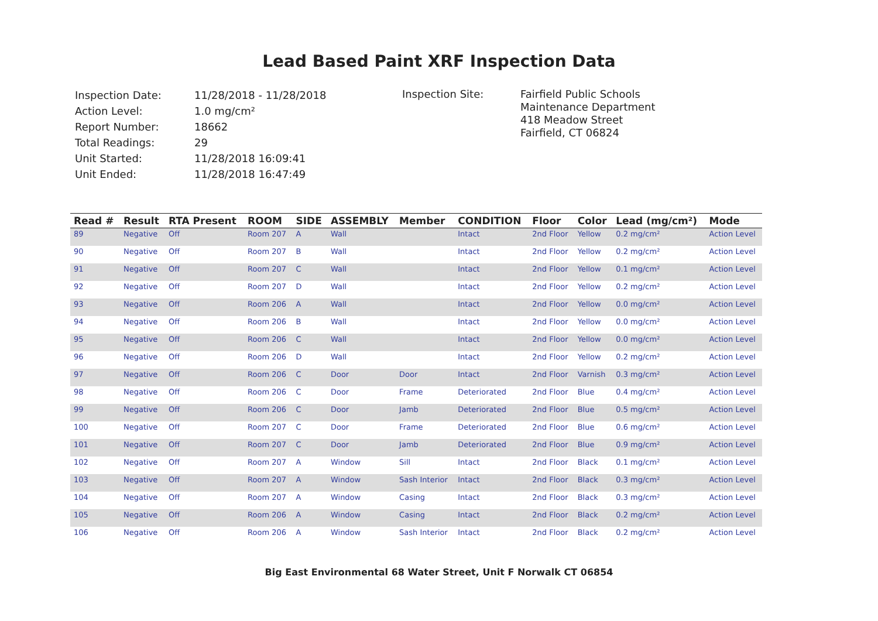Lead Based Paint XRF Inspection Data
| Inspection Date: | 11/28/2018 - 11/28/2018 |
| Action Level: | 1.0 mg/cm² |
| Report Number: | 18662 |
| Total Readings: | 29 |
| Unit Started: | 11/28/2018 16:09:41 |
| Unit Ended: | 11/28/2018 16:47:49 |
Inspection Site:
Fairfield Public Schools
Maintenance Department
418 Meadow Street
Fairfield, CT 06824
| Read # | Result | RTA Present | ROOM | SIDE | ASSEMBLY | Member | CONDITION | Floor | Color | Lead (mg/cm²) | Mode |
| --- | --- | --- | --- | --- | --- | --- | --- | --- | --- | --- | --- |
| 89 | Negative | Off | Room 207 | A | Wall | | Intact | 2nd Floor | Yellow | 0.2 mg/cm² | Action Level |
| 90 | Negative | Off | Room 207 | B | Wall | | Intact | 2nd Floor | Yellow | 0.2 mg/cm² | Action Level |
| 91 | Negative | Off | Room 207 | C | Wall | | Intact | 2nd Floor | Yellow | 0.1 mg/cm² | Action Level |
| 92 | Negative | Off | Room 207 | D | Wall | | Intact | 2nd Floor | Yellow | 0.2 mg/cm² | Action Level |
| 93 | Negative | Off | Room 206 | A | Wall | | Intact | 2nd Floor | Yellow | 0.0 mg/cm² | Action Level |
| 94 | Negative | Off | Room 206 | B | Wall | | Intact | 2nd Floor | Yellow | 0.0 mg/cm² | Action Level |
| 95 | Negative | Off | Room 206 | C | Wall | | Intact | 2nd Floor | Yellow | 0.0 mg/cm² | Action Level |
| 96 | Negative | Off | Room 206 | D | Wall | | Intact | 2nd Floor | Yellow | 0.2 mg/cm² | Action Level |
| 97 | Negative | Off | Room 206 | C | Door | Door | Intact | 2nd Floor | Varnish | 0.3 mg/cm² | Action Level |
| 98 | Negative | Off | Room 206 | C | Door | Frame | Deteriorated | 2nd Floor | Blue | 0.4 mg/cm² | Action Level |
| 99 | Negative | Off | Room 206 | C | Door | Jamb | Deteriorated | 2nd Floor | Blue | 0.5 mg/cm² | Action Level |
| 100 | Negative | Off | Room 207 | C | Door | Frame | Deteriorated | 2nd Floor | Blue | 0.6 mg/cm² | Action Level |
| 101 | Negative | Off | Room 207 | C | Door | Jamb | Deteriorated | 2nd Floor | Blue | 0.9 mg/cm² | Action Level |
| 102 | Negative | Off | Room 207 | A | Window | Sill | Intact | 2nd Floor | Black | 0.1 mg/cm² | Action Level |
| 103 | Negative | Off | Room 207 | A | Window | Sash Interior | Intact | 2nd Floor | Black | 0.3 mg/cm² | Action Level |
| 104 | Negative | Off | Room 207 | A | Window | Casing | Intact | 2nd Floor | Black | 0.3 mg/cm² | Action Level |
| 105 | Negative | Off | Room 206 | A | Window | Casing | Intact | 2nd Floor | Black | 0.2 mg/cm² | Action Level |
| 106 | Negative | Off | Room 206 | A | Window | Sash Interior | Intact | 2nd Floor | Black | 0.2 mg/cm² | Action Level |
Big East Environmental 68 Water Street, Unit F Norwalk CT 06854